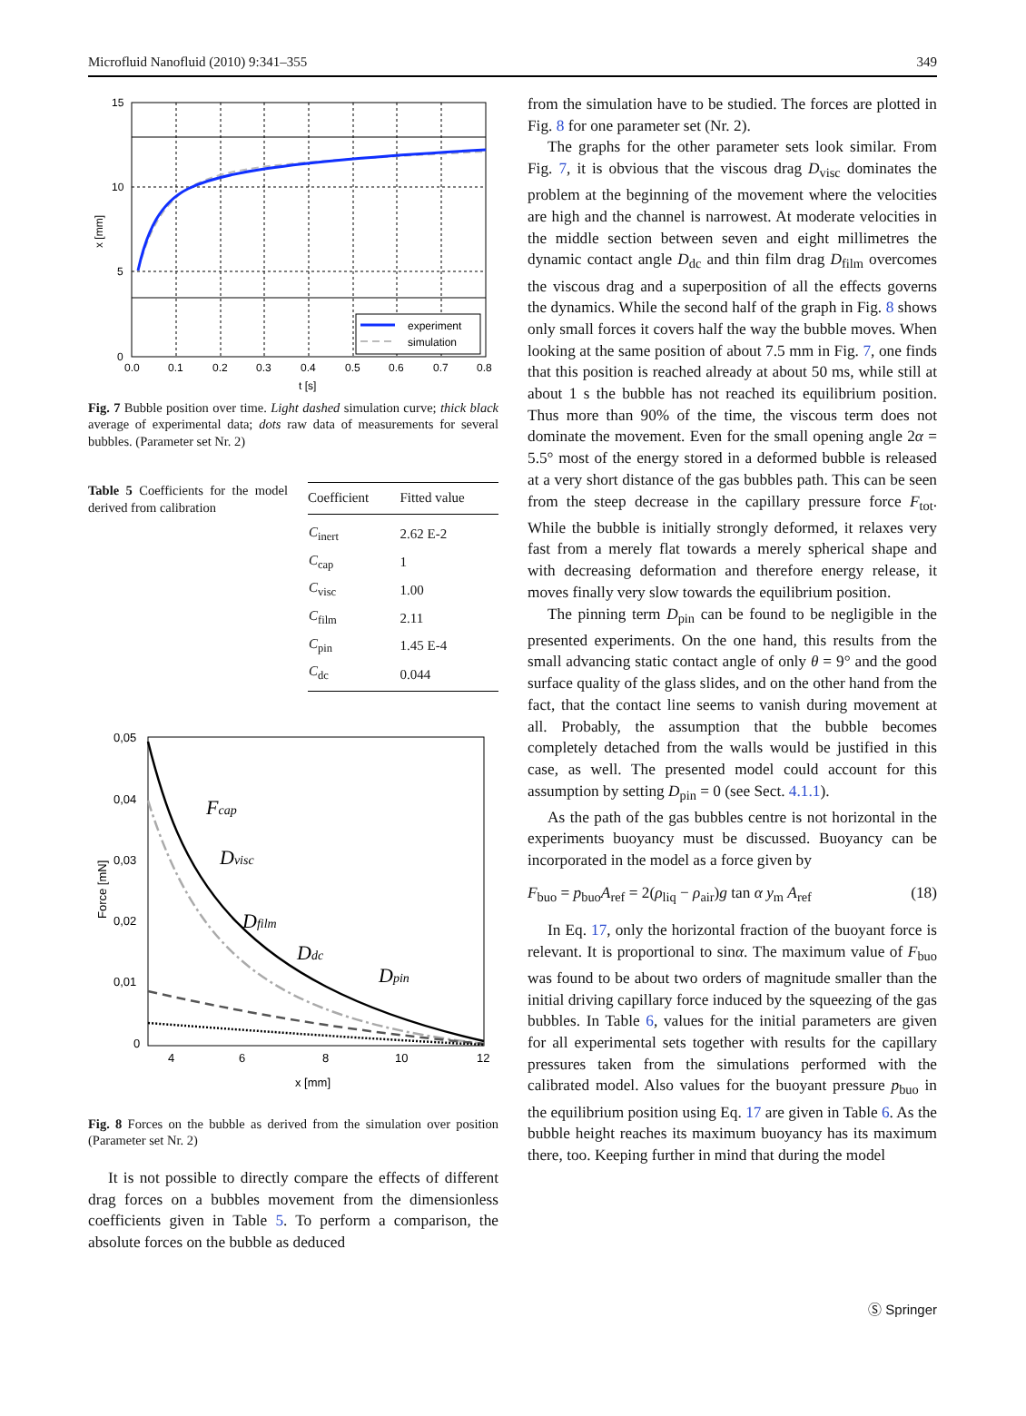Microfluid Nanofluid (2010) 9:341–355 349
experiment
simulation
15
10
5
0
0.0
0.1
0.2
0.3
0.4
0.5
0.6
0.7
0.8
t [s]
x [mm]
Fig. 7 Bubble position over time. Light dashed simulation curve; thick black average of experimental data; dots raw data of measurements for several bubbles. (Parameter set Nr. 2)
Table 5 Coefficients for the model derived from calibration
| Coefficient | Fitted value |
| --- | --- |
| C<sub>inert</sub> | 2.62 E-2 |
| C<sub>cap</sub> | 1 |
| C<sub>visc</sub> | 1.00 |
| C<sub>film</sub> | 2.11 |
| C<sub>pin</sub> | 1.45 E-4 |
| C<sub>dc</sub> | 0.044 |
Fcap
Dvisc
Dfilm
Ddc
Dpin
0,05
0,04
0,03
0,02
0,01
0
4
6
8
10
12
x [mm]
Force [mN]
Fig. 8 Forces on the bubble as derived from the simulation over position (Parameter set Nr. 2)
It is not possible to directly compare the effects of different drag forces on a bubbles movement from the dimensionless coefficients given in Table 5. To perform a comparison, the absolute forces on the bubble as deduced
from the simulation have to be studied. The forces are plotted in Fig. 8 for one parameter set (Nr. 2).
The graphs for the other parameter sets look similar. From Fig. 7, it is obvious that the viscous drag D<sub>visc</sub> dominates the problem at the beginning of the movement where the velocities are high and the channel is narrowest. At moderate velocities in the middle section between seven and eight millimetres the dynamic contact angle D<sub>dc</sub> and thin film drag D<sub>film</sub> overcomes the viscous drag and a superposition of all the effects governs the dynamics. While the second half of the graph in Fig. 8 shows only small forces it covers half the way the bubble moves. When looking at the same position of about 7.5 mm in Fig. 7, one finds that this position is reached already at about 50 ms, while still at about 1 s the bubble has not reached its equilibrium position. Thus more than 90% of the time, the viscous term does not dominate the movement. Even for the small opening angle 2α = 5.5° most of the energy stored in a deformed bubble is released at a very short distance of the gas bubbles path. This can be seen from the steep decrease in the capillary pressure force F<sub>tot</sub>. While the bubble is initially strongly deformed, it relaxes very fast from a merely flat towards a merely spherical shape and with decreasing deformation and therefore energy release, it moves finally very slow towards the equilibrium position.
The pinning term D<sub>pin</sub> can be found to be negligible in the presented experiments. On the one hand, this results from the small advancing static contact angle of only θ = 9° and the good surface quality of the glass slides, and on the other hand from the fact, that the contact line seems to vanish during movement at all. Probably, the assumption that the bubble becomes completely detached from the walls would be justified in this case, as well. The presented model could account for this assumption by setting D<sub>pin</sub> = 0 (see Sect. 4.1.1).
As the path of the gas bubbles centre is not horizontal in the experiments buoyancy must be discussed. Buoyancy can be incorporated in the model as a force given by
F<sub>buo</sub> = p<sub>buo</sub>A<sub>ref</sub> = 2(ρ<sub>liq</sub> − ρ<sub>air</sub>)g tan α y<sub>m</sub> A<sub>ref</sub> (18)
In Eq. 17, only the horizontal fraction of the buoyant force is relevant. It is proportional to sinα. The maximum value of F<sub>buo</sub> was found to be about two orders of magnitude smaller than the initial driving capillary force induced by the squeezing of the gas bubbles. In Table 6, values for the initial parameters are given for all experimental sets together with results for the capillary pressures taken from the simulations performed with the calibrated model. Also values for the buoyant pressure p<sub>buo</sub> in the equilibrium position using Eq. 17 are given in Table 6. As the bubble height reaches its maximum buoyancy has its maximum there, too. Keeping further in mind that during the model
Ⓢ Springer